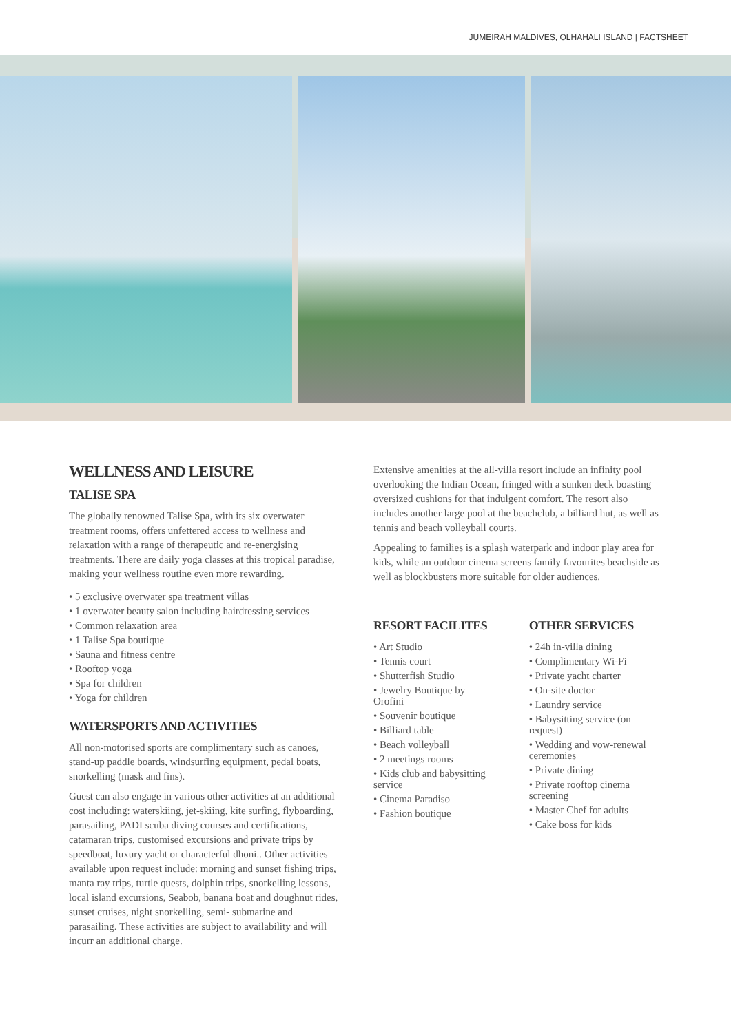JUMEIRAH MALDIVES, OLHAHALI ISLAND | FACTSHEET
WELLNESS AND LEISURE
TALISE SPA
The globally renowned Talise Spa, with its six overwater treatment rooms, offers unfettered access to wellness and relaxation with a range of therapeutic and re-energising treatments. There are daily yoga classes at this tropical paradise, making your wellness routine even more rewarding.
• 5 exclusive overwater spa treatment villas
• 1 overwater beauty salon including hairdressing services
• Common relaxation area
• 1 Talise Spa boutique
• Sauna and fitness centre
• Rooftop yoga
• Spa for children
• Yoga for children
WATERSPORTS AND ACTIVITIES
All non-motorised sports are complimentary such as canoes, stand-up paddle boards, windsurfing equipment, pedal boats, snorkelling (mask and fins).
Guest can also engage in various other activities at an additional cost including: waterskiing, jet-skiing, kite surfing, flyboarding, parasailing, PADI scuba diving courses and certifications, catamaran trips, customised excursions and private trips by speedboat, luxury yacht or characterful dhoni.. Other activities available upon request include: morning and sunset fishing trips, manta ray trips, turtle quests, dolphin trips, snorkelling lessons, local island excursions, Seabob, banana boat and doughnut rides, sunset cruises, night snorkelling, semi- submarine and parasailing. These activities are subject to availability and will incurr an additional charge.
Extensive amenities at the all-villa resort include an infinity pool overlooking the Indian Ocean, fringed with a sunken deck boasting oversized cushions for that indulgent comfort. The resort also includes another large pool at the beachclub, a billiard hut, as well as tennis and beach volleyball courts.
Appealing to families is a splash waterpark and indoor play area for kids, while an outdoor cinema screens family favourites beachside as well as blockbusters more suitable for older audiences.
RESORT FACILITES
• Art Studio
• Tennis court
• Shutterfish Studio
• Jewelry Boutique by Orofini
• Souvenir boutique
• Billiard table
• Beach volleyball
• 2 meetings rooms
• Kids club and babysitting service
• Cinema Paradiso
• Fashion boutique
OTHER SERVICES
• 24h in-villa dining
• Complimentary Wi-Fi
• Private yacht charter
• On-site doctor
• Laundry service
• Babysitting service (on request)
• Wedding and vow-renewal ceremonies
• Private dining
• Private rooftop cinema screening
• Master Chef for adults
• Cake boss for kids